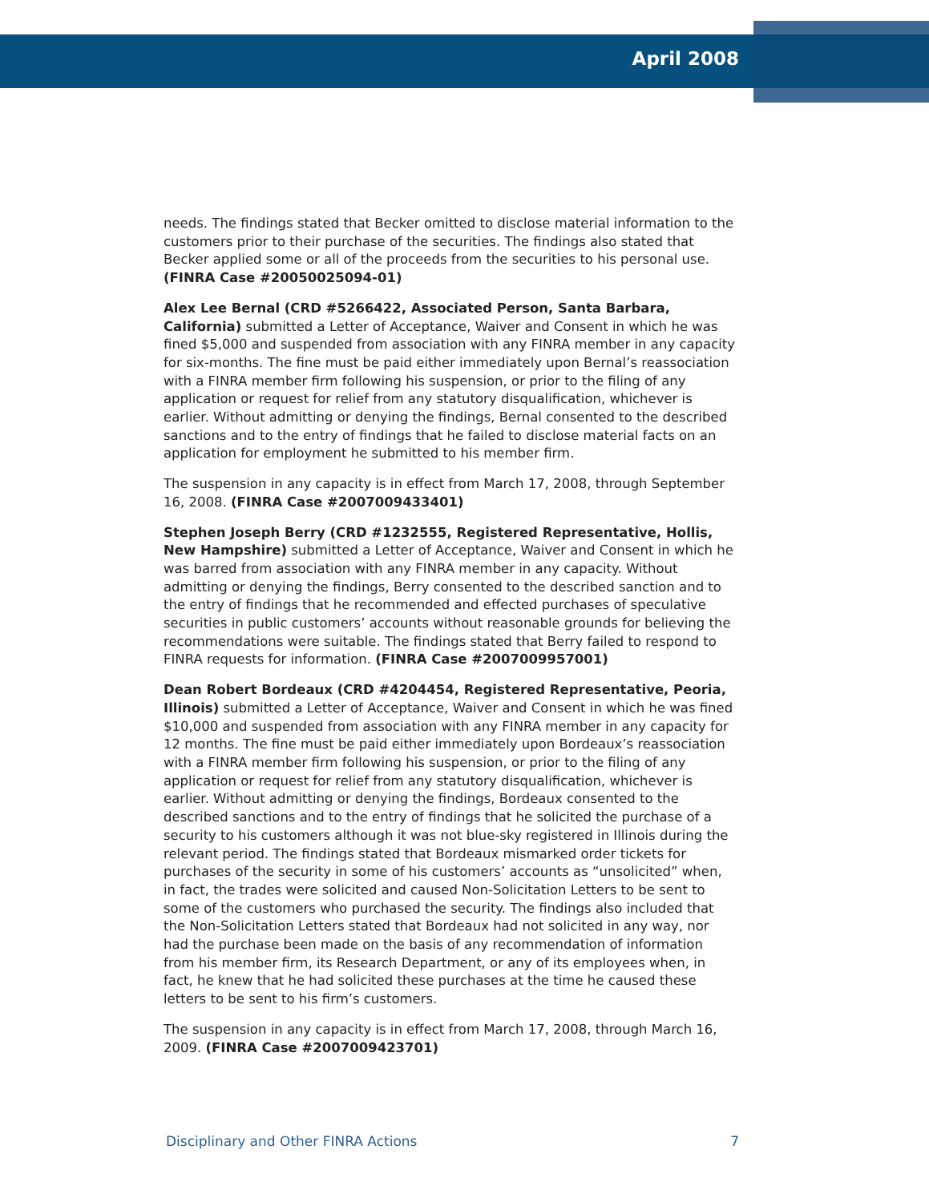April 2008
needs. The findings stated that Becker omitted to disclose material information to the customers prior to their purchase of the securities. The findings also stated that Becker applied some or all of the proceeds from the securities to his personal use. (FINRA Case #20050025094-01)
Alex Lee Bernal (CRD #5266422, Associated Person, Santa Barbara, California) submitted a Letter of Acceptance, Waiver and Consent in which he was fined $5,000 and suspended from association with any FINRA member in any capacity for six-months. The fine must be paid either immediately upon Bernal’s reassociation with a FINRA member firm following his suspension, or prior to the filing of any application or request for relief from any statutory disqualification, whichever is earlier. Without admitting or denying the findings, Bernal consented to the described sanctions and to the entry of findings that he failed to disclose material facts on an application for employment he submitted to his member firm.
The suspension in any capacity is in effect from March 17, 2008, through September 16, 2008. (FINRA Case #2007009433401)
Stephen Joseph Berry (CRD #1232555, Registered Representative, Hollis, New Hampshire) submitted a Letter of Acceptance, Waiver and Consent in which he was barred from association with any FINRA member in any capacity. Without admitting or denying the findings, Berry consented to the described sanction and to the entry of findings that he recommended and effected purchases of speculative securities in public customers’ accounts without reasonable grounds for believing the recommendations were suitable. The findings stated that Berry failed to respond to FINRA requests for information. (FINRA Case #2007009957001)
Dean Robert Bordeaux (CRD #4204454, Registered Representative, Peoria, Illinois) submitted a Letter of Acceptance, Waiver and Consent in which he was fined $10,000 and suspended from association with any FINRA member in any capacity for 12 months. The fine must be paid either immediately upon Bordeaux’s reassociation with a FINRA member firm following his suspension, or prior to the filing of any application or request for relief from any statutory disqualification, whichever is earlier. Without admitting or denying the findings, Bordeaux consented to the described sanctions and to the entry of findings that he solicited the purchase of a security to his customers although it was not blue-sky registered in Illinois during the relevant period. The findings stated that Bordeaux mismarked order tickets for purchases of the security in some of his customers’ accounts as “unsolicited” when, in fact, the trades were solicited and caused Non-Solicitation Letters to be sent to some of the customers who purchased the security. The findings also included that the Non-Solicitation Letters stated that Bordeaux had not solicited in any way, nor had the purchase been made on the basis of any recommendation of information from his member firm, its Research Department, or any of its employees when, in fact, he knew that he had solicited these purchases at the time he caused these letters to be sent to his firm’s customers.
The suspension in any capacity is in effect from March 17, 2008, through March 16, 2009. (FINRA Case #2007009423701)
Disciplinary and Other FINRA Actions 7